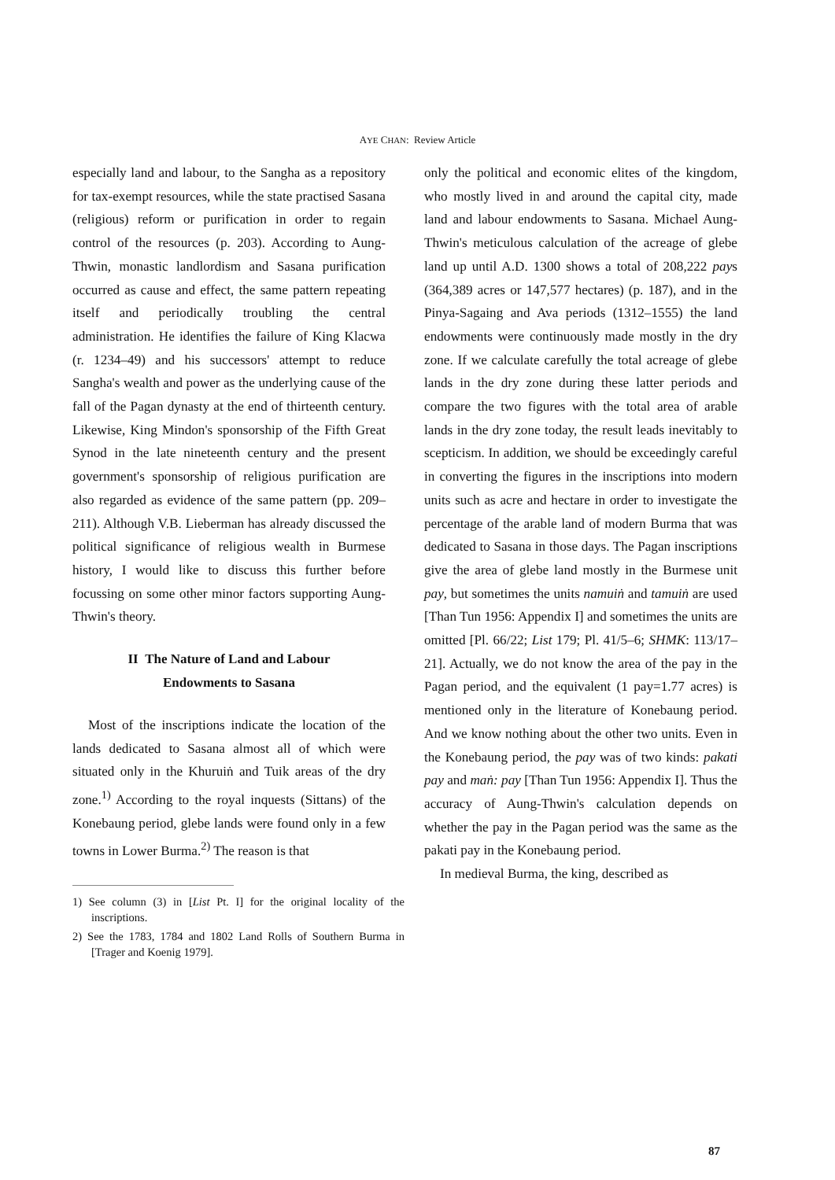AYE CHAN: Review Article
especially land and labour, to the Sangha as a repository for tax-exempt resources, while the state practised Sasana (religious) reform or purification in order to regain control of the resources (p. 203). According to Aung-Thwin, monastic landlordism and Sasana purification occurred as cause and effect, the same pattern repeating itself and periodically troubling the central administration. He identifies the failure of King Klacwa (r. 1234–49) and his successors' attempt to reduce Sangha's wealth and power as the underlying cause of the fall of the Pagan dynasty at the end of thirteenth century. Likewise, King Mindon's sponsorship of the Fifth Great Synod in the late nineteenth century and the present government's sponsorship of religious purification are also regarded as evidence of the same pattern (pp. 209–211). Although V.B. Lieberman has already discussed the political significance of religious wealth in Burmese history, I would like to discuss this further before focussing on some other minor factors supporting Aung-Thwin's theory.
II The Nature of Land and Labour
Endowments to Sasana
Most of the inscriptions indicate the location of the lands dedicated to Sasana almost all of which were situated only in the Khuruiṅ and Tuik areas of the dry zone.<sup>1)</sup> According to the royal inquests (Sittans) of the Konebaung period, glebe lands were found only in a few towns in Lower Burma.<sup>2)</sup> The reason is that
1) See column (3) in [List Pt. I] for the original locality of the inscriptions.
2) See the 1783, 1784 and 1802 Land Rolls of Southern Burma in [Trager and Koenig 1979].
only the political and economic elites of the kingdom, who mostly lived in and around the capital city, made land and labour endowments to Sasana. Michael Aung-Thwin's meticulous calculation of the acreage of glebe land up until A.D. 1300 shows a total of 208,222 pays (364,389 acres or 147,577 hectares) (p. 187), and in the Pinya-Sagaing and Ava periods (1312–1555) the land endowments were continuously made mostly in the dry zone. If we calculate carefully the total acreage of glebe lands in the dry zone during these latter periods and compare the two figures with the total area of arable lands in the dry zone today, the result leads inevitably to scepticism. In addition, we should be exceedingly careful in converting the figures in the inscriptions into modern units such as acre and hectare in order to investigate the percentage of the arable land of modern Burma that was dedicated to Sasana in those days. The Pagan inscriptions give the area of glebe land mostly in the Burmese unit pay, but sometimes the units namuiṅ and tamuiṅ are used [Than Tun 1956: Appendix I] and sometimes the units are omitted [Pl. 66/22; List 179; Pl. 41/5–6; SHMK: 113/17–21]. Actually, we do not know the area of the pay in the Pagan period, and the equivalent (1 pay=1.77 acres) is mentioned only in the literature of Konebaung period. And we know nothing about the other two units. Even in the Konebaung period, the pay was of two kinds: pakati pay and maṅ: pay [Than Tun 1956: Appendix I]. Thus the accuracy of Aung-Thwin's calculation depends on whether the pay in the Pagan period was the same as the pakati pay in the Konebaung period.
In medieval Burma, the king, described as
87